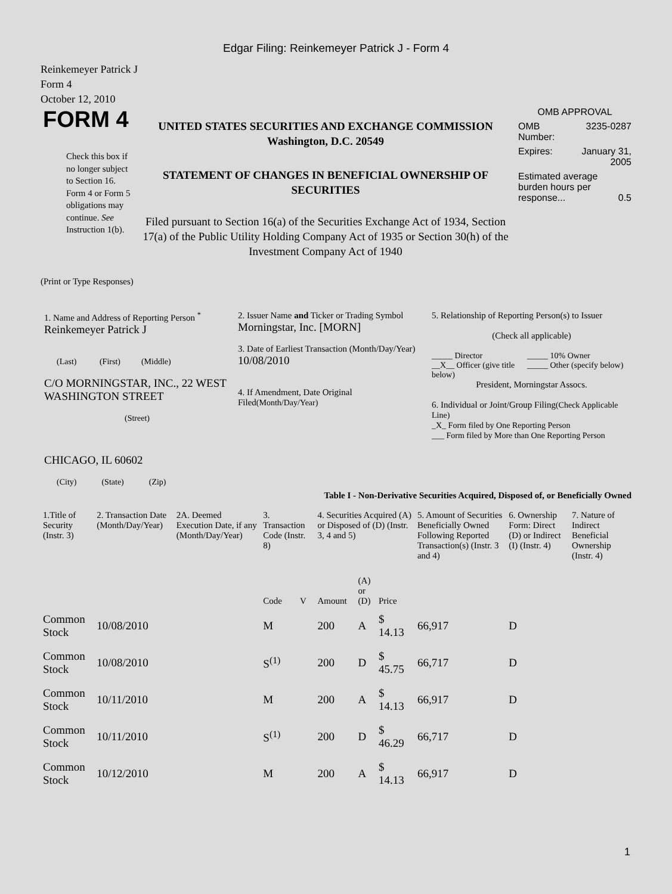Edgar Filing: Reinkemeyer Patrick J - Form 4
Reinkemeyer Patrick J
Form 4
October 12, 2010
FORM 4
Check this box if no longer subject to Section 16. Form 4 or Form 5 obligations may continue. See Instruction 1(b).
UNITED STATES SECURITIES AND EXCHANGE COMMISSION
Washington, D.C. 20549
STATEMENT OF CHANGES IN BENEFICIAL OWNERSHIP OF SECURITIES
Filed pursuant to Section 16(a) of the Securities Exchange Act of 1934, Section 17(a) of the Public Utility Holding Company Act of 1935 or Section 30(h) of the Investment Company Act of 1940
OMB APPROVAL
OMB
Number: 3235-0287
Expires: January 31,
2005
Estimated average burden hours per response... 0.5
(Print or Type Responses)
1. Name and Address of Reporting Person <sup>*</sup>
Reinkemeyer Patrick J
(Last) (First) (Middle)
C/O MORNINGSTAR, INC., 22 WEST WASHINGTON STREET
(Street)
CHICAGO, IL 60602
(City) (State) (Zip)
2. Issuer Name and Ticker or Trading Symbol
Morningstar, Inc. [MORN]
3. Date of Earliest Transaction (Month/Day/Year)
10/08/2010
4. If Amendment, Date Original Filed(Month/Day/Year)
5. Relationship of Reporting Person(s) to Issuer
(Check all applicable)
_____ Director
__X__ Officer (give title below) _____ 10% Owner
_____ Other (specify below)
President, Morningstar Assocs.
6. Individual or Joint/Group Filing(Check Applicable Line)
_X_ Form filed by One Reporting Person
___ Form filed by More than One Reporting Person
Table I - Non-Derivative Securities Acquired, Disposed of, or Beneficially Owned
| 1.Title of Security (Instr. 3) | 2. Transaction Date (Month/Day/Year) | 2A. Deemed Execution Date, if any (Month/Day/Year) | 3. Transaction Code (Instr. 8) | | 4. Securities Acquired (A) or Disposed of (D) (Instr. 3, 4 and 5) | | | 5. Amount of Securities Beneficially Owned Following Reported Transaction(s) (Instr. 3 and 4) | 6. Ownership Form: Direct (D) or Indirect (I) (Instr. 4) | 7. Nature of Indirect Beneficial Ownership (Instr. 4) |
| --- | --- | --- | --- | --- | --- | --- | --- | --- | --- | --- |
| | | | Code | V | Amount | (A) or (D) | Price | | | |
| Common Stock | 10/08/2010 | | M | | 200 | A | $ 14.13 | 66,917 | D | |
| Common Stock | 10/08/2010 | | S<sup>(1)</sup> | | 200 | D | $ 45.75 | 66,717 | D | |
| Common Stock | 10/11/2010 | | M | | 200 | A | $ 14.13 | 66,917 | D | |
| Common Stock | 10/11/2010 | | S<sup>(1)</sup> | | 200 | D | $ 46.29 | 66,717 | D | |
| Common Stock | 10/12/2010 | | M | | 200 | A | $ 14.13 | 66,917 | D | |
1